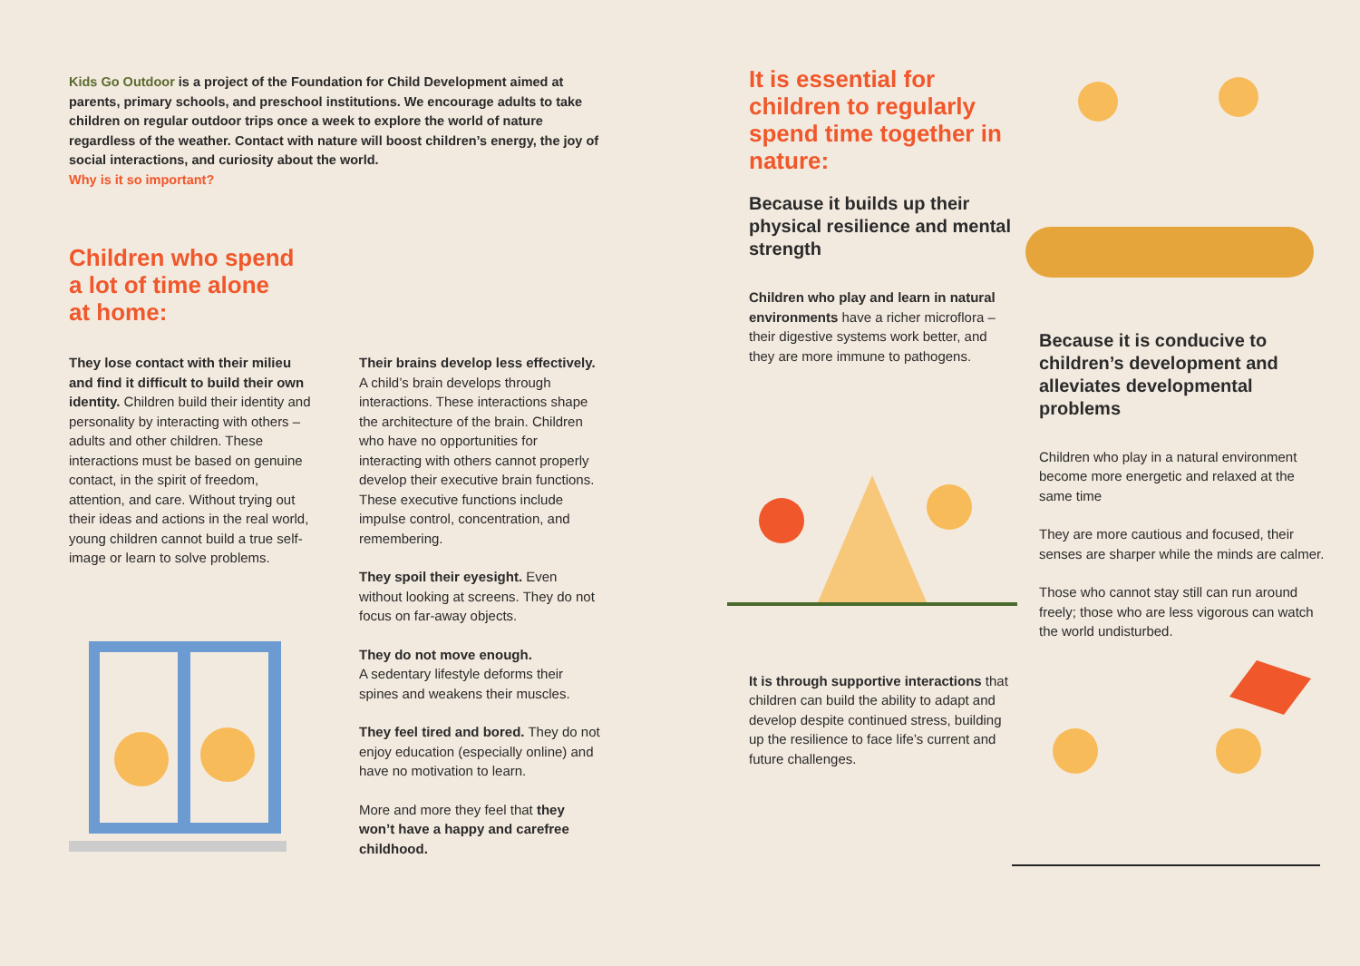Kids Go Outdoor is a project of the Foundation for Child Development aimed at parents, primary schools, and preschool institutions. We encourage adults to take children on regular outdoor trips once a week to explore the world of nature regardless of the weather. Contact with nature will boost children’s energy, the joy of social interactions, and curiosity about the world.
Why is it so important?
Children who spend
a lot of time alone
at home:
They lose contact with their milieu and find it difficult to build their own identity. Children build their identity and personality by interacting with others – adults and other children. These interactions must be based on genuine contact, in the spirit of freedom, attention, and care. Without trying out their ideas and actions in the real world, young children cannot build a true self-image or learn to solve problems.
Their brains develop less effectively. A child’s brain develops through interactions. These interactions shape the architecture of the brain. Children who have no opportunities for interacting with others cannot properly develop their executive brain functions. These executive functions include impulse control, concentration, and remembering.
They spoil their eyesight. Even without looking at screens. They do not focus on far-away objects.
They do not move enough.
A sedentary lifestyle deforms their spines and weakens their muscles.
They feel tired and bored. They do not enjoy education (especially online) and have no motivation to learn.
More and more they feel that they won’t have a happy and carefree childhood.
It is essential for children to regularly spend time together in nature:
Because it builds up their physical resilience and mental strength
Children who play and learn in natural environments have a richer microflora – their digestive systems work better, and they are more immune to pathogens.
It is through supportive interactions that children can build the ability to adapt and develop despite continued stress, building up the resilience to face life’s current and future challenges.
Because it is conducive to children’s development and alleviates developmental problems
Children who play in a natural environment become more energetic and relaxed at the same time
They are more cautious and focused, their senses are sharper while the minds are calmer.
Those who cannot stay still can run around freely; those who are less vigorous can watch the world undisturbed.